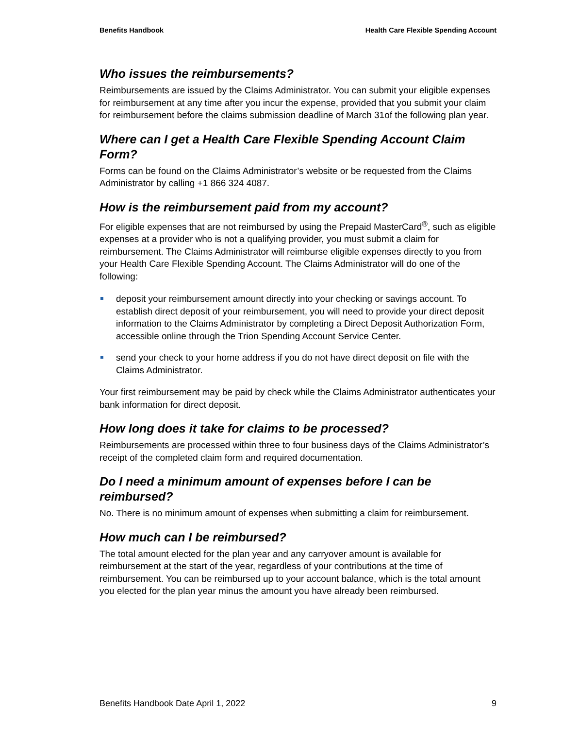Benefits Handbook Health Care Flexible Spending Account
Who issues the reimbursements?
Reimbursements are issued by the Claims Administrator. You can submit your eligible expenses for reimbursement at any time after you incur the expense, provided that you submit your claim for reimbursement before the claims submission deadline of March 31of the following plan year.
Where can I get a Health Care Flexible Spending Account Claim Form?
Forms can be found on the Claims Administrator’s website or be requested from the Claims Administrator by calling +1 866 324 4087.
How is the reimbursement paid from my account?
For eligible expenses that are not reimbursed by using the Prepaid MasterCard<sup>®</sup>, such as eligible expenses at a provider who is not a qualifying provider, you must submit a claim for reimbursement. The Claims Administrator will reimburse eligible expenses directly to you from your Health Care Flexible Spending Account. The Claims Administrator will do one of the following:
deposit your reimbursement amount directly into your checking or savings account. To establish direct deposit of your reimbursement, you will need to provide your direct deposit information to the Claims Administrator by completing a Direct Deposit Authorization Form, accessible online through the Trion Spending Account Service Center.
send your check to your home address if you do not have direct deposit on file with the Claims Administrator.
Your first reimbursement may be paid by check while the Claims Administrator authenticates your bank information for direct deposit.
How long does it take for claims to be processed?
Reimbursements are processed within three to four business days of the Claims Administrator’s receipt of the completed claim form and required documentation.
Do I need a minimum amount of expenses before I can be reimbursed?
No. There is no minimum amount of expenses when submitting a claim for reimbursement.
How much can I be reimbursed?
The total amount elected for the plan year and any carryover amount is available for reimbursement at the start of the year, regardless of your contributions at the time of reimbursement. You can be reimbursed up to your account balance, which is the total amount you elected for the plan year minus the amount you have already been reimbursed.
Benefits Handbook Date April 1, 2022 9